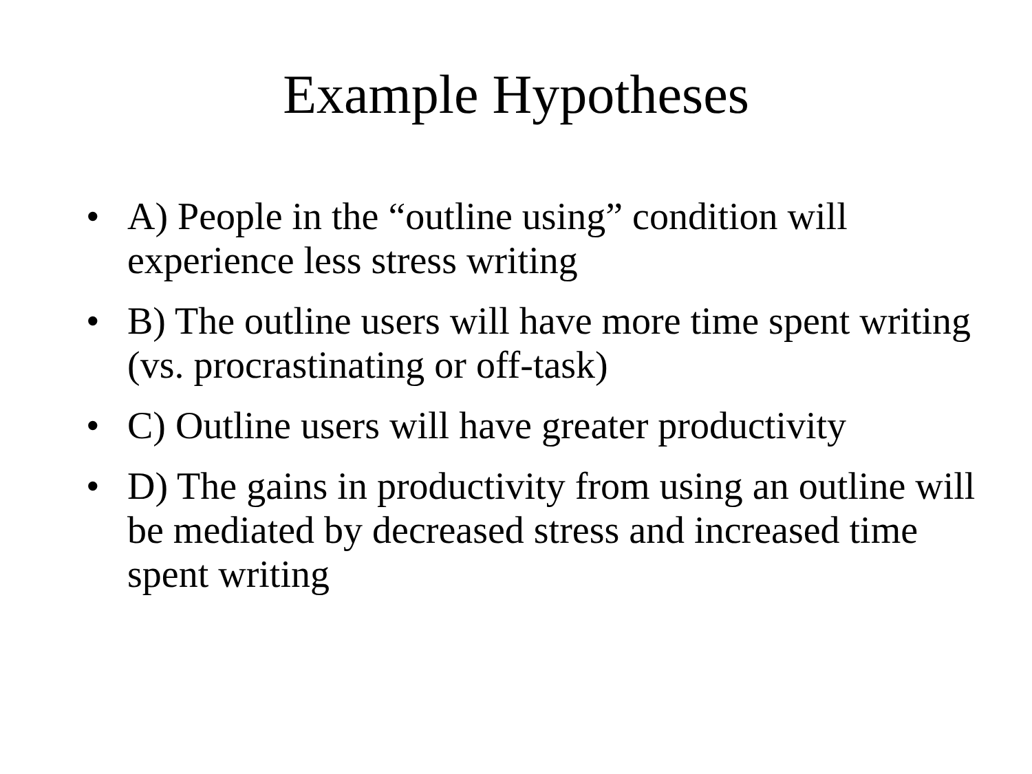Example Hypotheses
• A) People in the “outline using” condition will experience less stress writing
• B) The outline users will have more time spent writing (vs. procrastinating or off-task)
• C) Outline users will have greater productivity
• D) The gains in productivity from using an outline will be mediated by decreased stress and increased time spent writing